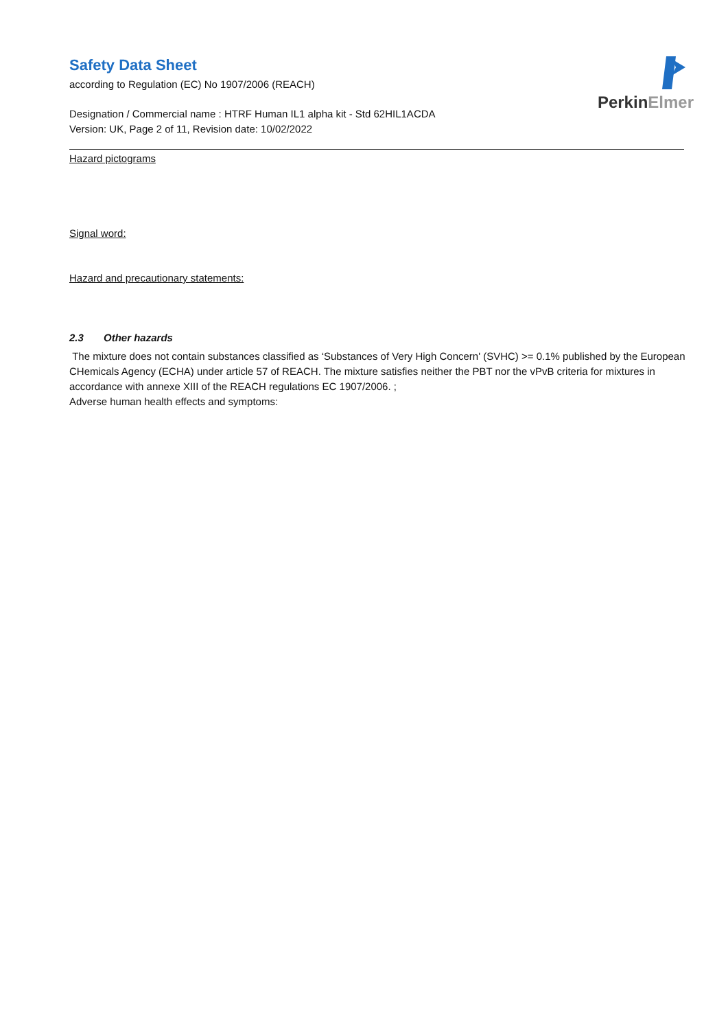Safety Data Sheet
according to Regulation (EC) No 1907/2006 (REACH)
Designation / Commercial name : HTRF Human IL1 alpha kit - Std 62HIL1ACDA
Version: UK, Page 2 of 11, Revision date: 10/02/2022
PerkinElmer
Hazard pictograms
Signal word:
Hazard and precautionary statements:
2.3 Other hazards
The mixture does not contain substances classified as ‘Substances of Very High Concern' (SVHC) >= 0.1% published by the European CHemicals Agency (ECHA) under article 57 of REACH. The mixture satisfies neither the PBT nor the vPvB criteria for mixtures in accordance with annexe XIII of the REACH regulations EC 1907/2006. ;
Adverse human health effects and symptoms: